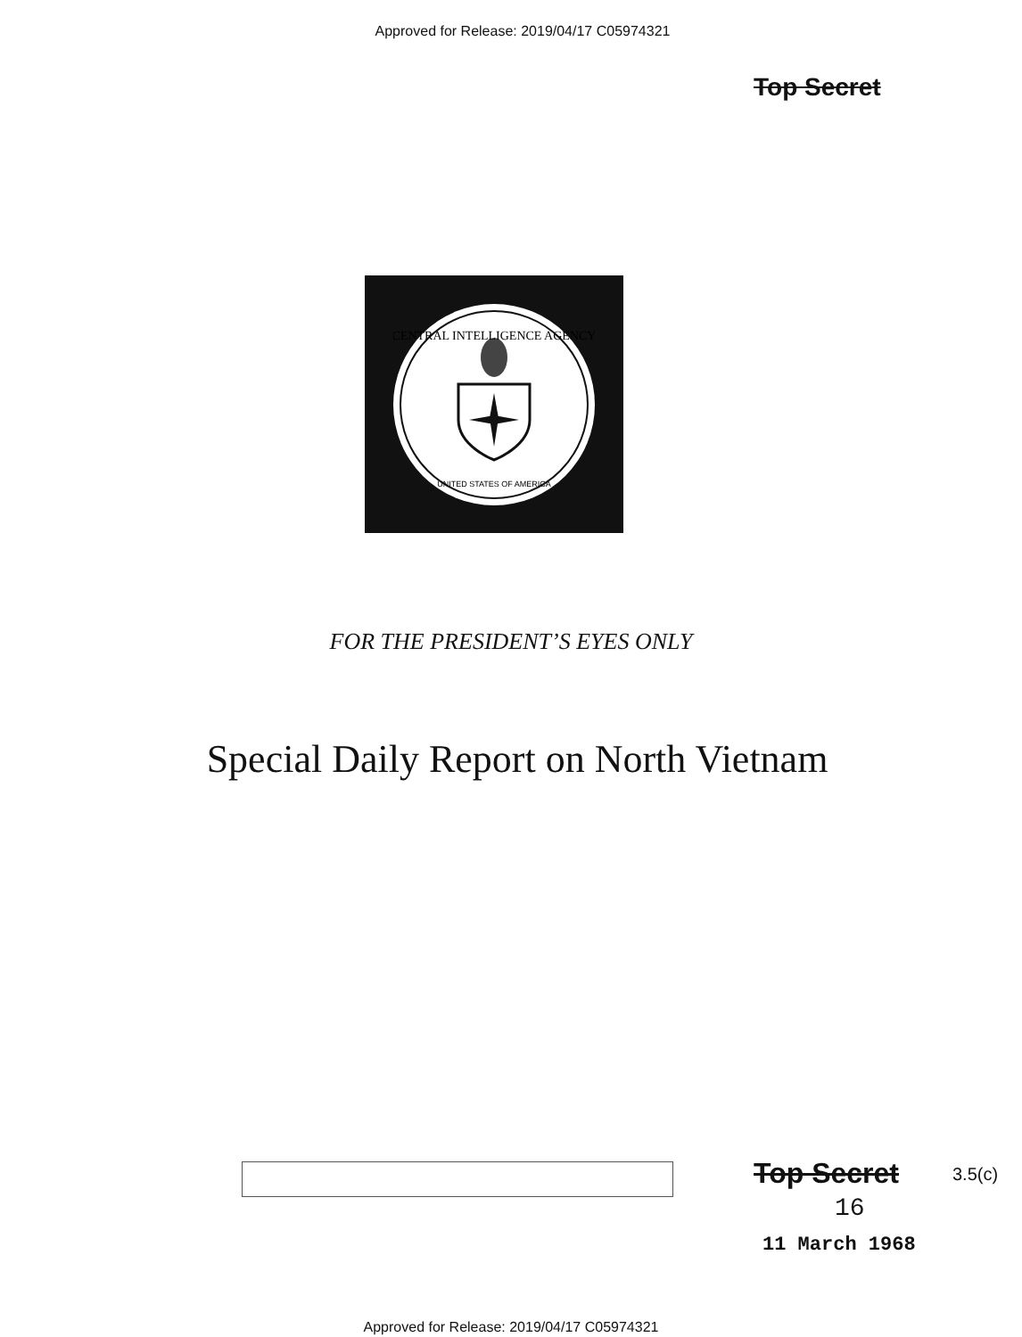Approved for Release: 2019/04/17 C05974321
Top Secret
CENTRAL INTELLIGENCE AGENCY
UNITED STATES OF AMERICA
FOR THE PRESIDENT’S EYES ONLY
Special Daily Report on North Vietnam
Top Secret 3.5(c)
16
11 March 1968
Approved for Release: 2019/04/17 C05974321